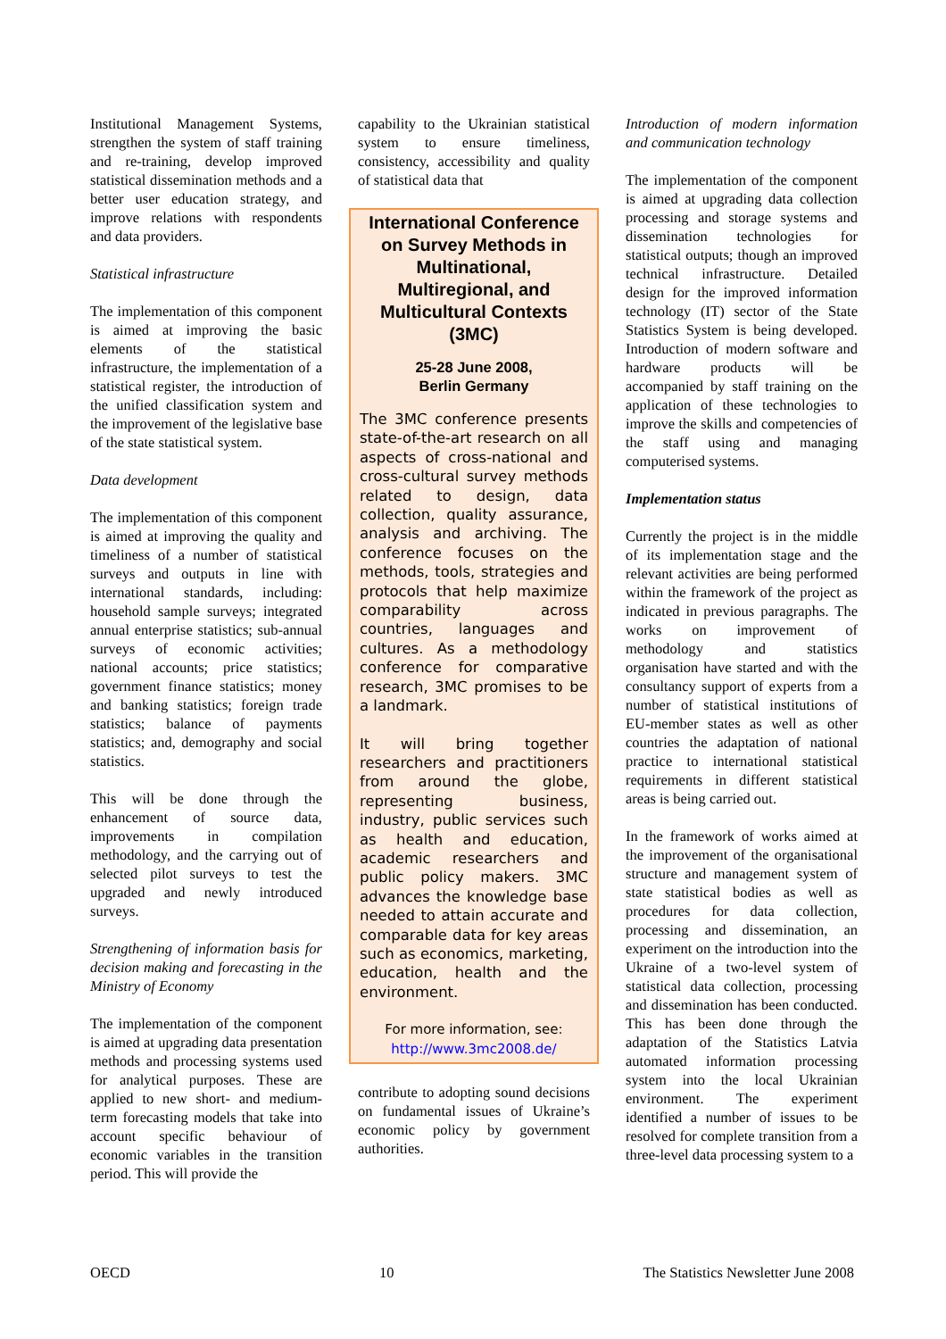Institutional Management Systems, strengthen the system of staff training and re-training, develop improved statistical dissemination methods and a better user education strategy, and improve relations with respondents and data providers.
Statistical infrastructure
The implementation of this component is aimed at improving the basic elements of the statistical infrastructure, the implementation of a statistical register, the introduction of the unified classification system and the improvement of the legislative base of the state statistical system.
Data development
The implementation of this component is aimed at improving the quality and timeliness of a number of statistical surveys and outputs in line with international standards, including: household sample surveys; integrated annual enterprise statistics; sub-annual surveys of economic activities; national accounts; price statistics; government finance statistics; money and banking statistics; foreign trade statistics; balance of payments statistics; and, demography and social statistics.
This will be done through the enhancement of source data, improvements in compilation methodology, and the carrying out of selected pilot surveys to test the upgraded and newly introduced surveys.
Strengthening of information basis for decision making and forecasting in the Ministry of Economy
The implementation of the component is aimed at upgrading data presentation methods and processing systems used for analytical purposes. These are applied to new short- and medium-term forecasting models that take into account specific behaviour of economic variables in the transition period. This will provide the
capability to the Ukrainian statistical system to ensure timeliness, consistency, accessibility and quality of statistical data that
International Conference on Survey Methods in Multinational, Multiregional, and Multicultural Contexts (3MC)
25-28 June 2008,
Berlin Germany
The 3MC conference presents state-of-the-art research on all aspects of cross-national and cross-cultural survey methods related to design, data collection, quality assurance, analysis and archiving. The conference focuses on the methods, tools, strategies and protocols that help maximize comparability across countries, languages and cultures. As a methodology conference for comparative research, 3MC promises to be a landmark.
It will bring together researchers and practitioners from around the globe, representing business, industry, public services such as health and education, academic researchers and public policy makers. 3MC advances the knowledge base needed to attain accurate and comparable data for key areas such as economics, marketing, education, health and the environment.
For more information, see:
http://www.3mc2008.de/
contribute to adopting sound decisions on fundamental issues of Ukraine’s economic policy by government authorities.
Introduction of modern information and communication technology
The implementation of the component is aimed at upgrading data collection processing and storage systems and dissemination technologies for statistical outputs; though an improved technical infrastructure. Detailed design for the improved information technology (IT) sector of the State Statistics System is being developed. Introduction of modern software and hardware products will be accompanied by staff training on the application of these technologies to improve the skills and competencies of the staff using and managing computerised systems.
Implementation status
Currently the project is in the middle of its implementation stage and the relevant activities are being performed within the framework of the project as indicated in previous paragraphs. The works on improvement of methodology and statistics organisation have started and with the consultancy support of experts from a number of statistical institutions of EU-member states as well as other countries the adaptation of national practice to international statistical requirements in different statistical areas is being carried out.
In the framework of works aimed at the improvement of the organisational structure and management system of state statistical bodies as well as procedures for data collection, processing and dissemination, an experiment on the introduction into the Ukraine of a two-level system of statistical data collection, processing and dissemination has been conducted. This has been done through the adaptation of the Statistics Latvia automated information processing system into the local Ukrainian environment. The experiment identified a number of issues to be resolved for complete transition from a three-level data processing system to a
OECD 10 The Statistics Newsletter June 2008